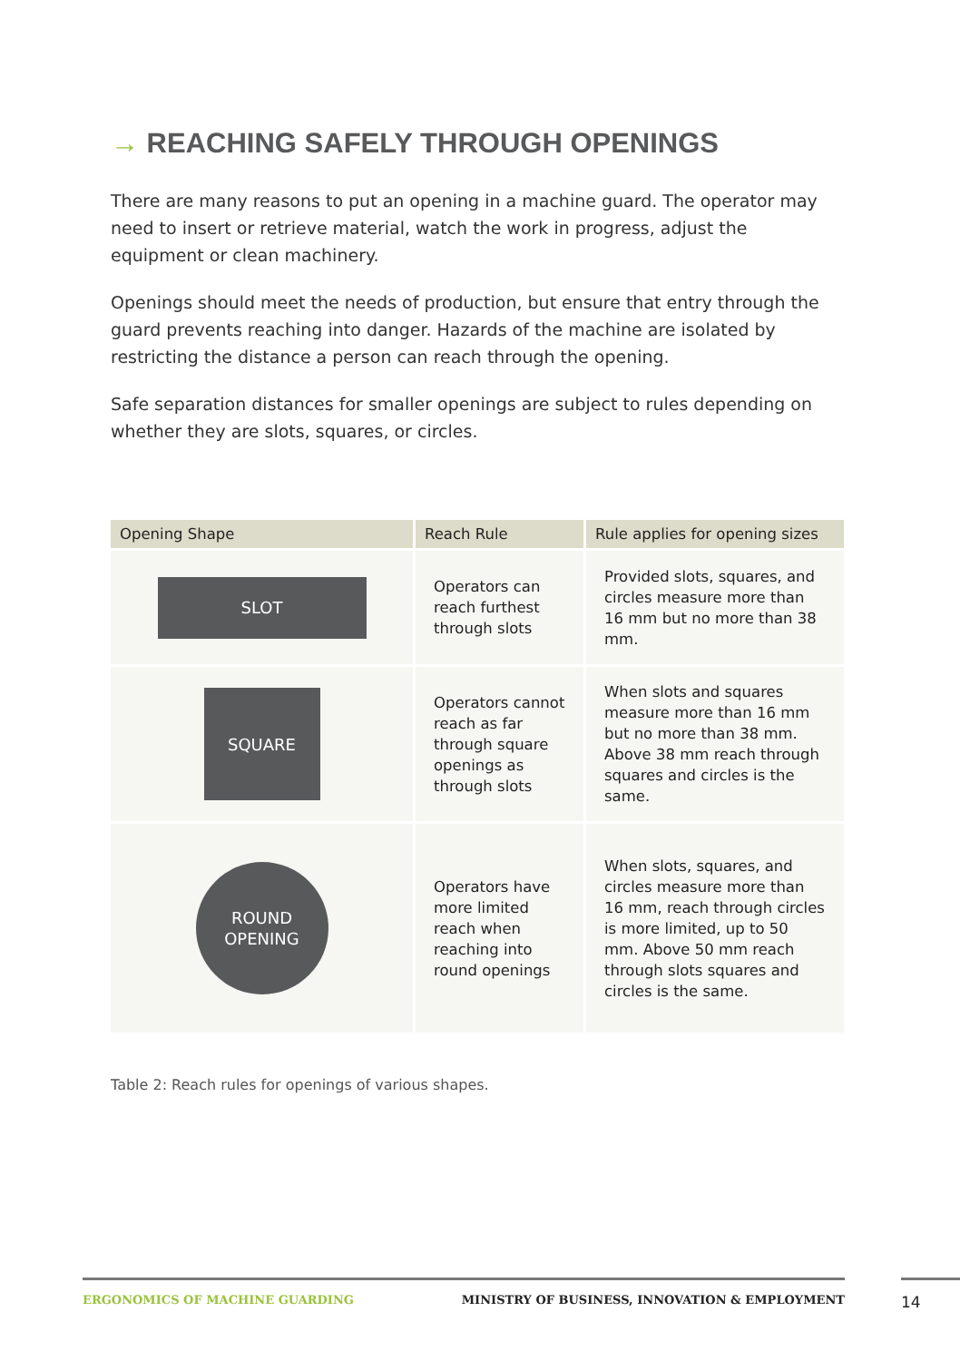→ REACHING SAFELY THROUGH OPENINGS
There are many reasons to put an opening in a machine guard. The operator may need to insert or retrieve material, watch the work in progress, adjust the equipment or clean machinery.
Openings should meet the needs of production, but ensure that entry through the guard prevents reaching into danger. Hazards of the machine are isolated by restricting the distance a person can reach through the opening.
Safe separation distances for smaller openings are subject to rules depending on whether they are slots, squares, or circles.
| Opening Shape | Reach Rule | Rule applies for opening sizes |
| --- | --- | --- |
| SLOT | Operators can reach furthest through slots | Provided slots, squares, and circles measure more than 16 mm but no more than 38 mm. |
| SQUARE | Operators cannot reach as far through square openings as through slots | When slots and squares measure more than 16 mm but no more than 38 mm. Above 38 mm reach through squares and circles is the same. |
| ROUND OPENING | Operators have more limited reach when reaching into round openings | When slots, squares, and circles measure more than 16 mm, reach through circles is more limited, up to 50 mm. Above 50 mm reach through slots squares and circles is the same. |
Table 2: Reach rules for openings of various shapes.
ERGONOMICS OF MACHINE GUARDING MINISTRY OF BUSINESS, INNOVATION & EMPLOYMENT 14